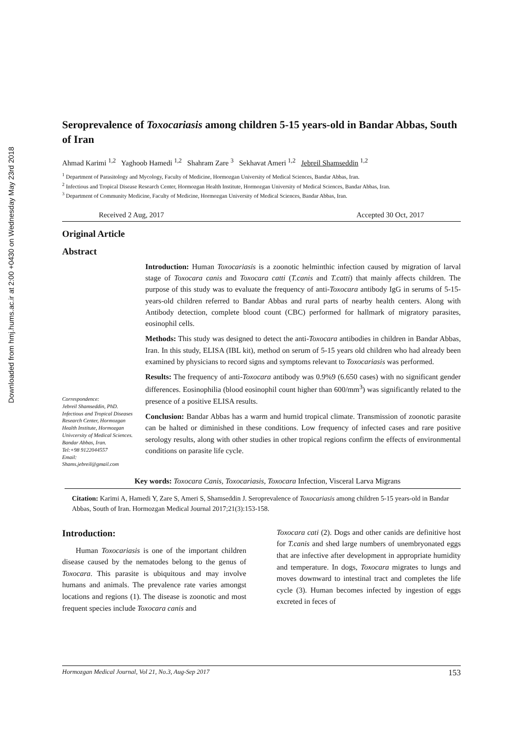Downloaded from hmj.hums.ac.ir at 2:00 +0430 on Wednesday May 23rd 2018
Seroprevalence of Toxocariasis among children 5-15 years-old in Bandar Abbas, South of Iran
Ahmad Karimi <sup>1,2</sup> Yaghoob Hamedi <sup>1,2</sup> Shahram Zare <sup>3</sup> Sekhavat Ameri <sup>1,2</sup> Jebreil Shamseddin <sup>1,2</sup>
<sup>1</sup> Department of Parasitology and Mycology, Faculty of Medicine, Hormozgan University of Medical Sciences, Bandar Abbas, Iran.
<sup>2</sup> Infectious and Tropical Disease Research Center, Hormozgan Health Institute, Hormozgan University of Medical Sciences, Bandar Abbas, Iran.
<sup>3</sup> Department of Community Medicine, Faculty of Medicine, Hormozgan University of Medical Sciences, Bandar Abbas, Iran.
Received 2 Aug, 2017 Accepted 30 Oct, 2017
Original Article
Abstract
Correspondence:
Jebreil Shamseddin, PhD.
Infectious and Tropical Diseases Research Center, Hormozgan Health Institute, Hormozgan Univcersity of Medical Sciences.
Bandar Abbas, Iran.
Tel:+98 9122044557
Email:
Shams.jebreil@gmail.com
Introduction: Human Toxocariasis is a zoonotic helminthic infection caused by migration of larval stage of Toxocara canis and Toxocara catti (T.canis and T.catti) that mainly affects children. The purpose of this study was to evaluate the frequency of anti-Toxocara antibody IgG in serums of 5-15-years-old children referred to Bandar Abbas and rural parts of nearby health centers. Along with Antibody detection, complete blood count (CBC) performed for hallmark of migratory parasites, eosinophil cells.
Methods: This study was designed to detect the anti-Toxocara antibodies in children in Bandar Abbas, Iran. In this study, ELISA (IBL kit), method on serum of 5-15 years old children who had already been examined by physicians to record signs and symptoms relevant to Toxocariasis was performed.
Results: The frequency of anti-Toxocara antibody was 0.9%9 (6.650 cases) with no significant gender differences. Eosinophilia (blood eosinophil count higher than 600/mm<sup>3</sup>) was significantly related to the presence of a positive ELISA results.
Conclusion: Bandar Abbas has a warm and humid tropical climate. Transmission of zoonotic parasite can be halted or diminished in these conditions. Low frequency of infected cases and rare positive serology results, along with other studies in other tropical regions confirm the effects of environmental conditions on parasite life cycle.
Key words: Toxocara Canis, Toxocariasis, Toxocara Infection, Visceral Larva Migrans
Citation: Karimi A, Hamedi Y, Zare S, Ameri S, Shamseddin J. Seroprevalence of Toxocariasis among children 5-15 years-old in Bandar Abbas, South of Iran. Hormozgan Medical Journal 2017;21(3):153-158.
Introduction:
Human Toxocariasis is one of the important children disease caused by the nematodes belong to the genus of Toxocara. This parasite is ubiquitous and may involve humans and animals. The prevalence rate varies amongst locations and regions (1). The disease is zoonotic and most frequent species include Toxocara canis and
Toxocara cati (2). Dogs and other canids are definitive host for T.canis and shed large numbers of unembryonated eggs that are infective after development in appropriate humidity and temperature. In dogs, Toxocara migrates to lungs and moves downward to intestinal tract and completes the life cycle (3). Human becomes infected by ingestion of eggs excreted in feces of
Hormozgan Medical Journal, Vol 21, No.3, Aug-Sep 2017 153